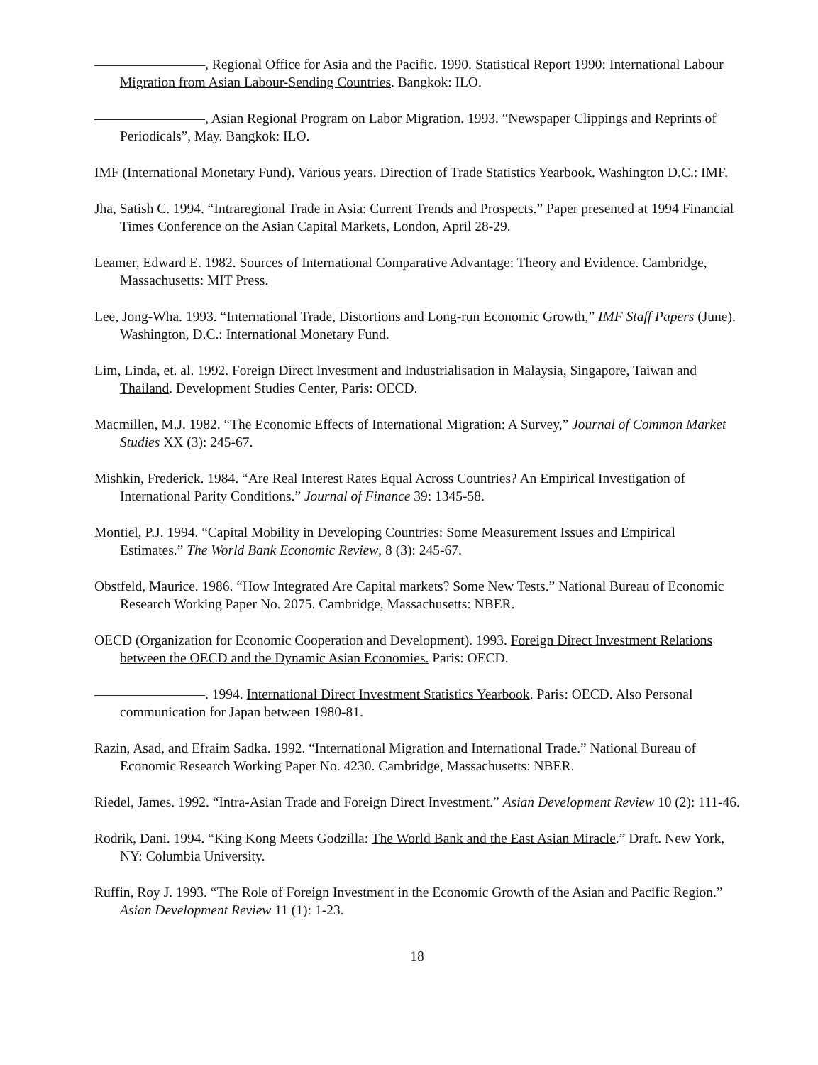————————, Regional Office for Asia and the Pacific. 1990. Statistical Report 1990: International Labour Migration from Asian Labour-Sending Countries. Bangkok: ILO.
————————, Asian Regional Program on Labor Migration. 1993. “Newspaper Clippings and Reprints of Periodicals”, May. Bangkok: ILO.
IMF (International Monetary Fund). Various years. Direction of Trade Statistics Yearbook. Washington D.C.: IMF.
Jha, Satish C. 1994. “Intraregional Trade in Asia: Current Trends and Prospects.” Paper presented at 1994 Financial Times Conference on the Asian Capital Markets, London, April 28-29.
Leamer, Edward E. 1982. Sources of International Comparative Advantage: Theory and Evidence. Cambridge, Massachusetts: MIT Press.
Lee, Jong-Wha. 1993. “International Trade, Distortions and Long-run Economic Growth,” IMF Staff Papers (June). Washington, D.C.: International Monetary Fund.
Lim, Linda, et. al. 1992. Foreign Direct Investment and Industrialisation in Malaysia, Singapore, Taiwan and Thailand. Development Studies Center, Paris: OECD.
Macmillen, M.J. 1982. “The Economic Effects of International Migration: A Survey,” Journal of Common Market Studies XX (3): 245-67.
Mishkin, Frederick. 1984. “Are Real Interest Rates Equal Across Countries? An Empirical Investigation of International Parity Conditions.” Journal of Finance 39: 1345-58.
Montiel, P.J. 1994. “Capital Mobility in Developing Countries: Some Measurement Issues and Empirical Estimates.” The World Bank Economic Review, 8 (3): 245-67.
Obstfeld, Maurice. 1986. “How Integrated Are Capital markets? Some New Tests.” National Bureau of Economic Research Working Paper No. 2075. Cambridge, Massachusetts: NBER.
OECD (Organization for Economic Cooperation and Development). 1993. Foreign Direct Investment Relations between the OECD and the Dynamic Asian Economies. Paris: OECD.
————————. 1994. International Direct Investment Statistics Yearbook. Paris: OECD. Also Personal communication for Japan between 1980-81.
Razin, Asad, and Efraim Sadka. 1992. “International Migration and International Trade.” National Bureau of Economic Research Working Paper No. 4230. Cambridge, Massachusetts: NBER.
Riedel, James. 1992. “Intra-Asian Trade and Foreign Direct Investment.” Asian Development Review 10 (2): 111-46.
Rodrik, Dani. 1994. “King Kong Meets Godzilla: The World Bank and the East Asian Miracle.” Draft. New York, NY: Columbia University.
Ruffin, Roy J. 1993. “The Role of Foreign Investment in the Economic Growth of the Asian and Pacific Region.” Asian Development Review 11 (1): 1-23.
18